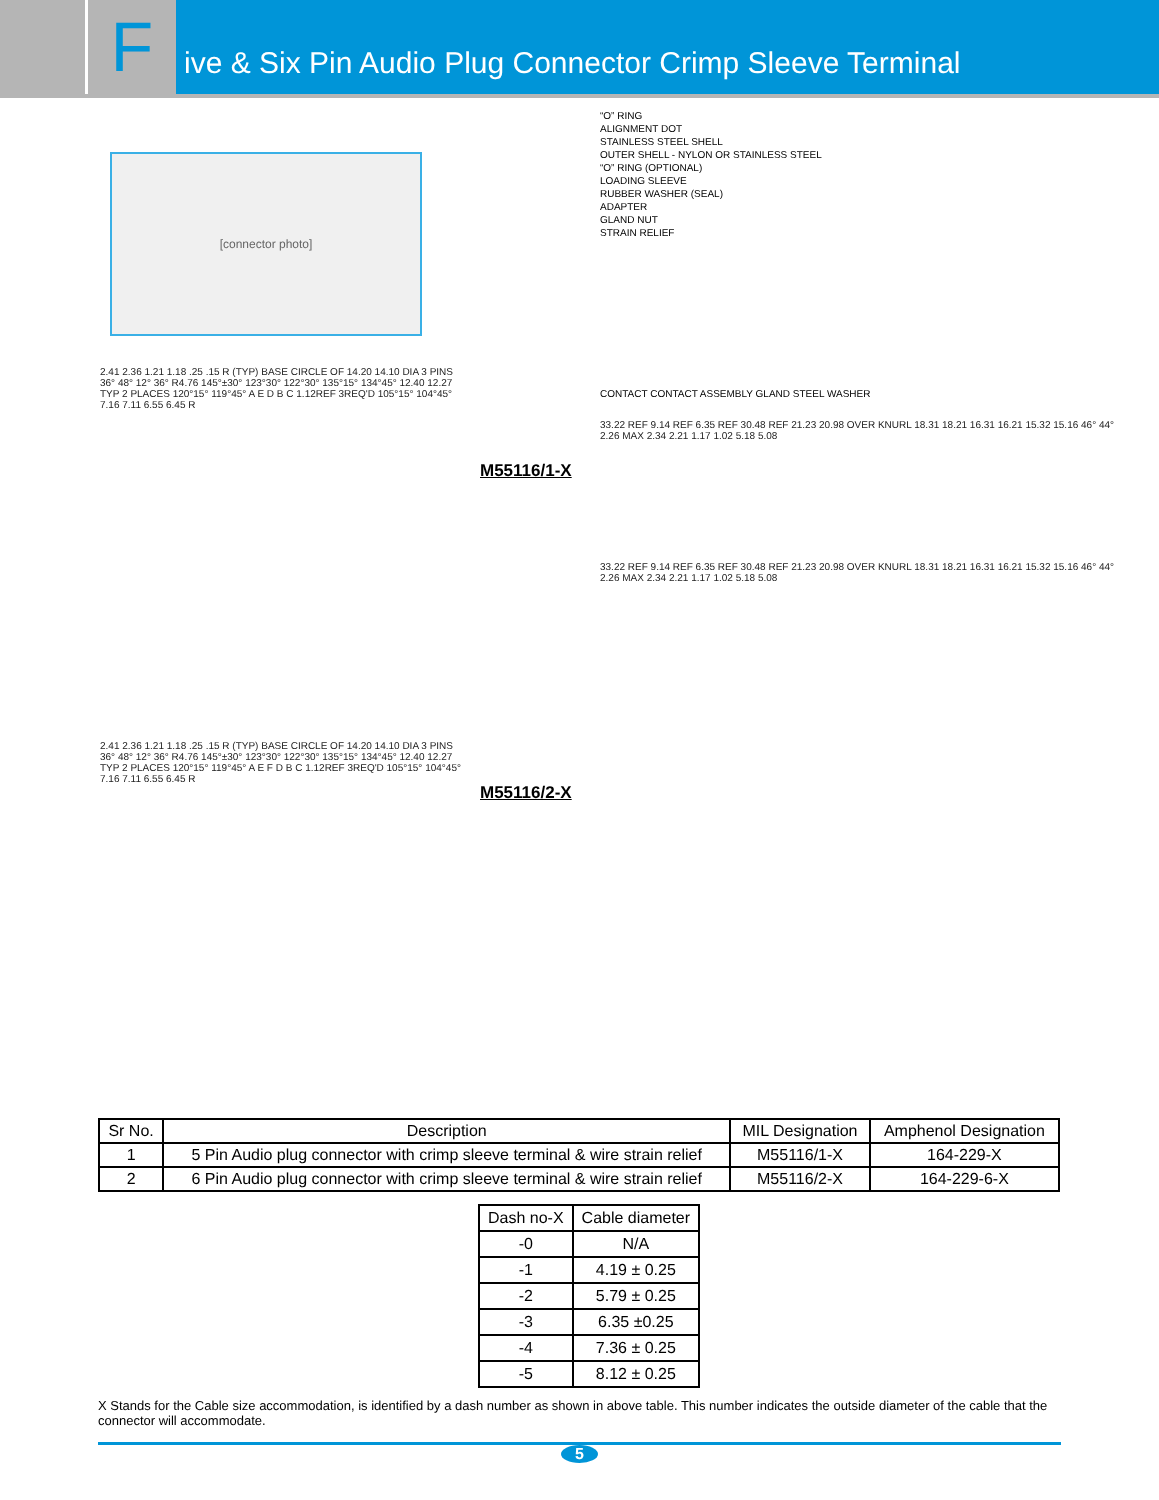Five & Six Pin Audio Plug Connector Crimp Sleeve Terminal
[connector photo]
2.41 2.36 1.21 1.18 .25 .15 R (TYP) BASE CIRCLE OF 14.20 14.10 DIA 3 PINS 36° 48° 12° 36° R4.76 145°±30° 123°30° 122°30° 135°15° 134°45° 12.40 12.27 TYP 2 PLACES 120°15° 119°45° A E D B C 1.12REF 3REQ'D 105°15° 104°45° 7.16 7.11 6.55 6.45 R
2.41 2.36 1.21 1.18 .25 .15 R (TYP) BASE CIRCLE OF 14.20 14.10 DIA 3 PINS 36° 48° 12° 36° R4.76 145°±30° 123°30° 122°30° 135°15° 134°45° 12.40 12.27 TYP 2 PLACES 120°15° 119°45° A E F D B C 1.12REF 3REQ'D 105°15° 104°45° 7.16 7.11 6.55 6.45 R
“O” RING
ALIGNMENT DOT
STAINLESS STEEL SHELL
OUTER SHELL - NYLON OR STAINLESS STEEL
“O” RING (OPTIONAL)
LOADING SLEEVE
RUBBER WASHER (SEAL)
ADAPTER
GLAND NUT
STRAIN RELIEF
CONTACT CONTACT ASSEMBLY GLAND STEEL WASHER
33.22 REF 9.14 REF 6.35 REF 30.48 REF 21.23 20.98 OVER KNURL 18.31 18.21 16.31 16.21 15.32 15.16 46° 44° 2.26 MAX 2.34 2.21 1.17 1.02 5.18 5.08
M55116/1-X
33.22 REF 9.14 REF 6.35 REF 30.48 REF 21.23 20.98 OVER KNURL 18.31 18.21 16.31 16.21 15.32 15.16 46° 44° 2.26 MAX 2.34 2.21 1.17 1.02 5.18 5.08
M55116/2-X
| Sr No. | Description | MIL Designation | Amphenol Designation |
| --- | --- | --- | --- |
| 1 | 5 Pin Audio plug connector with crimp sleeve terminal & wire strain relief | M55116/1-X | 164-229-X |
| 2 | 6 Pin Audio plug connector with crimp sleeve terminal & wire strain relief | M55116/2-X | 164-229-6-X |
| Dash no-X | Cable diameter |
| --- | --- |
| -0 | N/A |
| -1 | 4.19 ± 0.25 |
| -2 | 5.79 ± 0.25 |
| -3 | 6.35 ±0.25 |
| -4 | 7.36 ± 0.25 |
| -5 | 8.12 ± 0.25 |
X Stands for the Cable size accommodation, is identified by a dash number as shown in above table. This number indicates the outside diameter of the cable that the connector will accommodate.
5